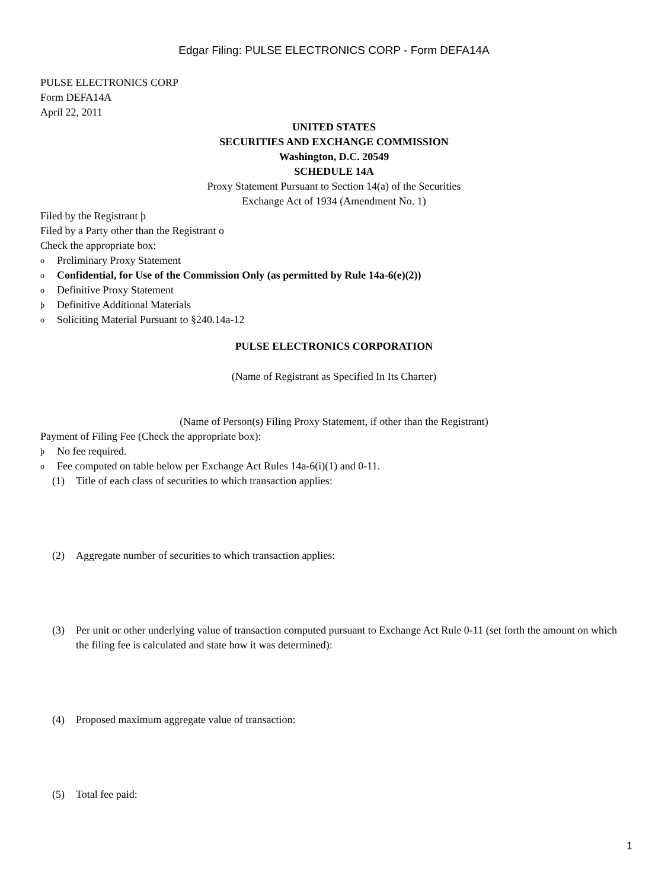Edgar Filing: PULSE ELECTRONICS CORP - Form DEFA14A
PULSE ELECTRONICS CORP
Form DEFA14A
April 22, 2011
UNITED STATES
SECURITIES AND EXCHANGE COMMISSION
Washington, D.C. 20549
SCHEDULE 14A
Proxy Statement Pursuant to Section 14(a) of the Securities
Exchange Act of 1934 (Amendment No. 1)
Filed by the Registrant þ
Filed by a Party other than the Registrant o
Check the appropriate box:
o Preliminary Proxy Statement
o Confidential, for Use of the Commission Only (as permitted by Rule 14a-6(e)(2))
o Definitive Proxy Statement
þ Definitive Additional Materials
o Soliciting Material Pursuant to §240.14a-12
PULSE ELECTRONICS CORPORATION
(Name of Registrant as Specified In Its Charter)
(Name of Person(s) Filing Proxy Statement, if other than the Registrant)
Payment of Filing Fee (Check the appropriate box):
þ No fee required.
o Fee computed on table below per Exchange Act Rules 14a-6(i)(1) and 0-11.
(1) Title of each class of securities to which transaction applies:
(2) Aggregate number of securities to which transaction applies:
(3) Per unit or other underlying value of transaction computed pursuant to Exchange Act Rule 0-11 (set forth the amount on which the filing fee is calculated and state how it was determined):
(4) Proposed maximum aggregate value of transaction:
(5) Total fee paid:
1